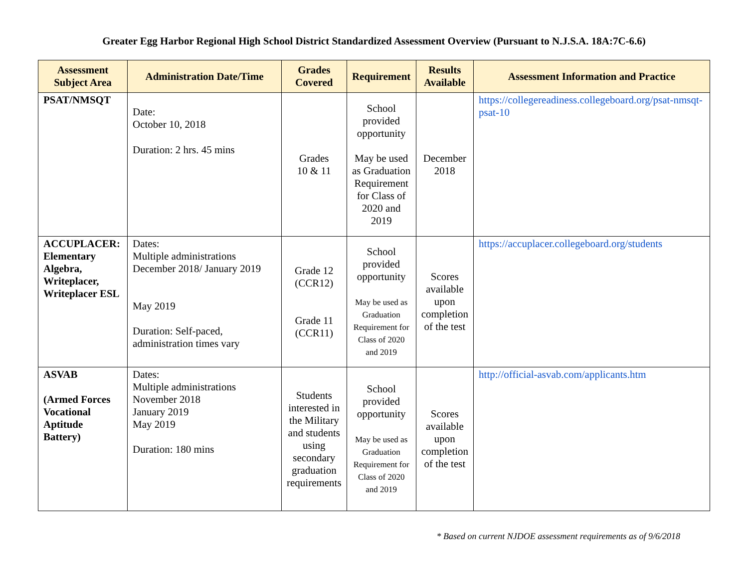Greater Egg Harbor Regional High School District Standardized Assessment Overview (Pursuant to N.J.S.A. 18A:7C-6.6)
| Assessment Subject Area | Administration Date/Time | Grades Covered | Requirement | Results Available | Assessment Information and Practice |
| --- | --- | --- | --- | --- | --- |
| PSAT/NMSQT | Date: October 10, 2018 Duration: 2 hrs. 45 mins | Grades 10 & 11 | School provided opportunity May be used as Graduation Requirement for Class of 2020 and 2019 | December 2018 | https://collegereadiness.collegeboard.org/psat-nmsqt-psat-10 |
| ACCUPLACER: Elementary Algebra, Writeplacer, Writeplacer ESL | Dates: Multiple administrations December 2018/ January 2019 May 2019 Duration: Self-paced, administration times vary | Grade 12 (CCR12) Grade 11 (CCR11) | School provided opportunity May be used as Graduation Requirement for Class of 2020 and 2019 | Scores available upon completion of the test | https://accuplacer.collegeboard.org/students |
| ASVAB (Armed Forces Vocational Aptitude Battery) | Dates: Multiple administrations November 2018 January 2019 May 2019 Duration: 180 mins | Students interested in the Military and students using secondary graduation requirements | School provided opportunity May be used as Graduation Requirement for Class of 2020 and 2019 | Scores available upon completion of the test | http://official-asvab.com/applicants.htm |
* Based on current NJDOE assessment requirements as of 9/6/2018